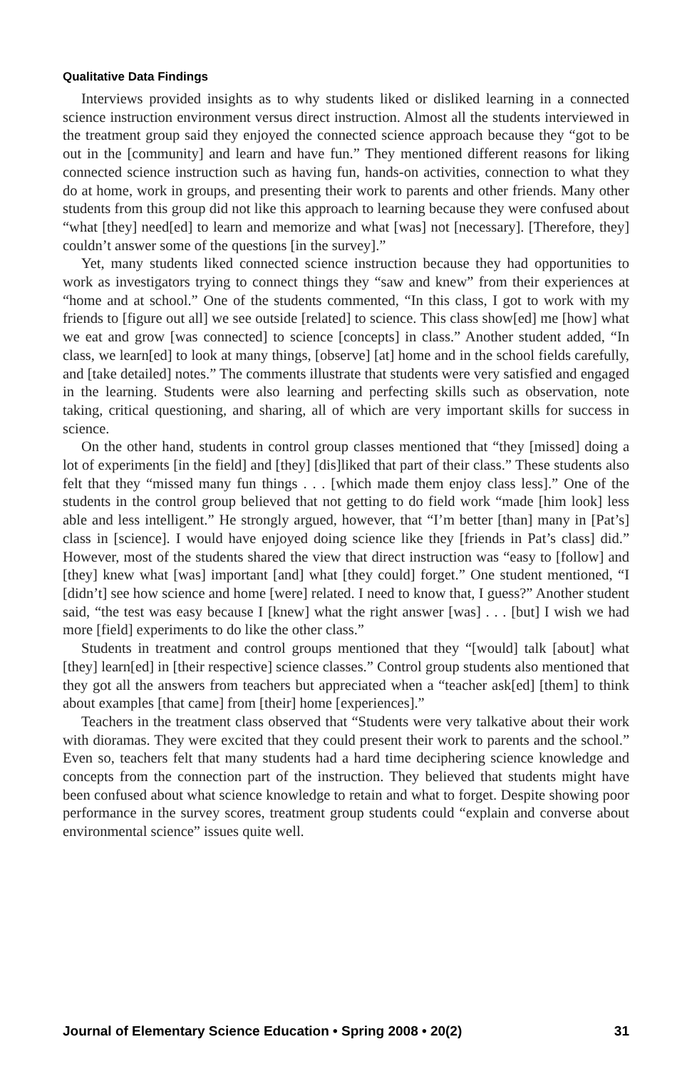Qualitative Data Findings
Interviews provided insights as to why students liked or disliked learning in a connected science instruction environment versus direct instruction. Almost all the students interviewed in the treatment group said they enjoyed the connected science approach because they “got to be out in the [community] and learn and have fun.” They mentioned different reasons for liking connected science instruction such as having fun, hands-on activities, connection to what they do at home, work in groups, and presenting their work to parents and other friends. Many other students from this group did not like this approach to learning because they were confused about “what [they] need[ed] to learn and memorize and what [was] not [necessary]. [Therefore, they] couldn’t answer some of the questions [in the survey].”
Yet, many students liked connected science instruction because they had opportunities to work as investigators trying to connect things they “saw and knew” from their experiences at “home and at school.” One of the students commented, “In this class, I got to work with my friends to [figure out all] we see outside [related] to science. This class show[ed] me [how] what we eat and grow [was connected] to science [concepts] in class.” Another student added, “In class, we learn[ed] to look at many things, [observe] [at] home and in the school fields carefully, and [take detailed] notes.” The comments illustrate that students were very satisfied and engaged in the learning. Students were also learning and perfecting skills such as observation, note taking, critical questioning, and sharing, all of which are very important skills for success in science.
On the other hand, students in control group classes mentioned that “they [missed] doing a lot of experiments [in the field] and [they] [dis]liked that part of their class.” These students also felt that they “missed many fun things . . . [which made them enjoy class less].” One of the students in the control group believed that not getting to do field work “made [him look] less able and less intelligent.” He strongly argued, however, that “I’m better [than] many in [Pat’s] class in [science]. I would have enjoyed doing science like they [friends in Pat’s class] did.” However, most of the students shared the view that direct instruction was “easy to [follow] and [they] knew what [was] important [and] what [they could] forget.” One student mentioned, “I [didn’t] see how science and home [were] related. I need to know that, I guess?” Another student said, “the test was easy because I [knew] what the right answer [was] . . . [but] I wish we had more [field] experiments to do like the other class.”
Students in treatment and control groups mentioned that they “[would] talk [about] what [they] learn[ed] in [their respective] science classes.” Control group students also mentioned that they got all the answers from teachers but appreciated when a “teacher ask[ed] [them] to think about examples [that came] from [their] home [experiences].”
Teachers in the treatment class observed that “Students were very talkative about their work with dioramas. They were excited that they could present their work to parents and the school.” Even so, teachers felt that many students had a hard time deciphering science knowledge and concepts from the connection part of the instruction. They believed that students might have been confused about what science knowledge to retain and what to forget. Despite showing poor performance in the survey scores, treatment group students could “explain and converse about environmental science” issues quite well.
Journal of Elementary Science Education • Spring 2008 • 20(2) 31